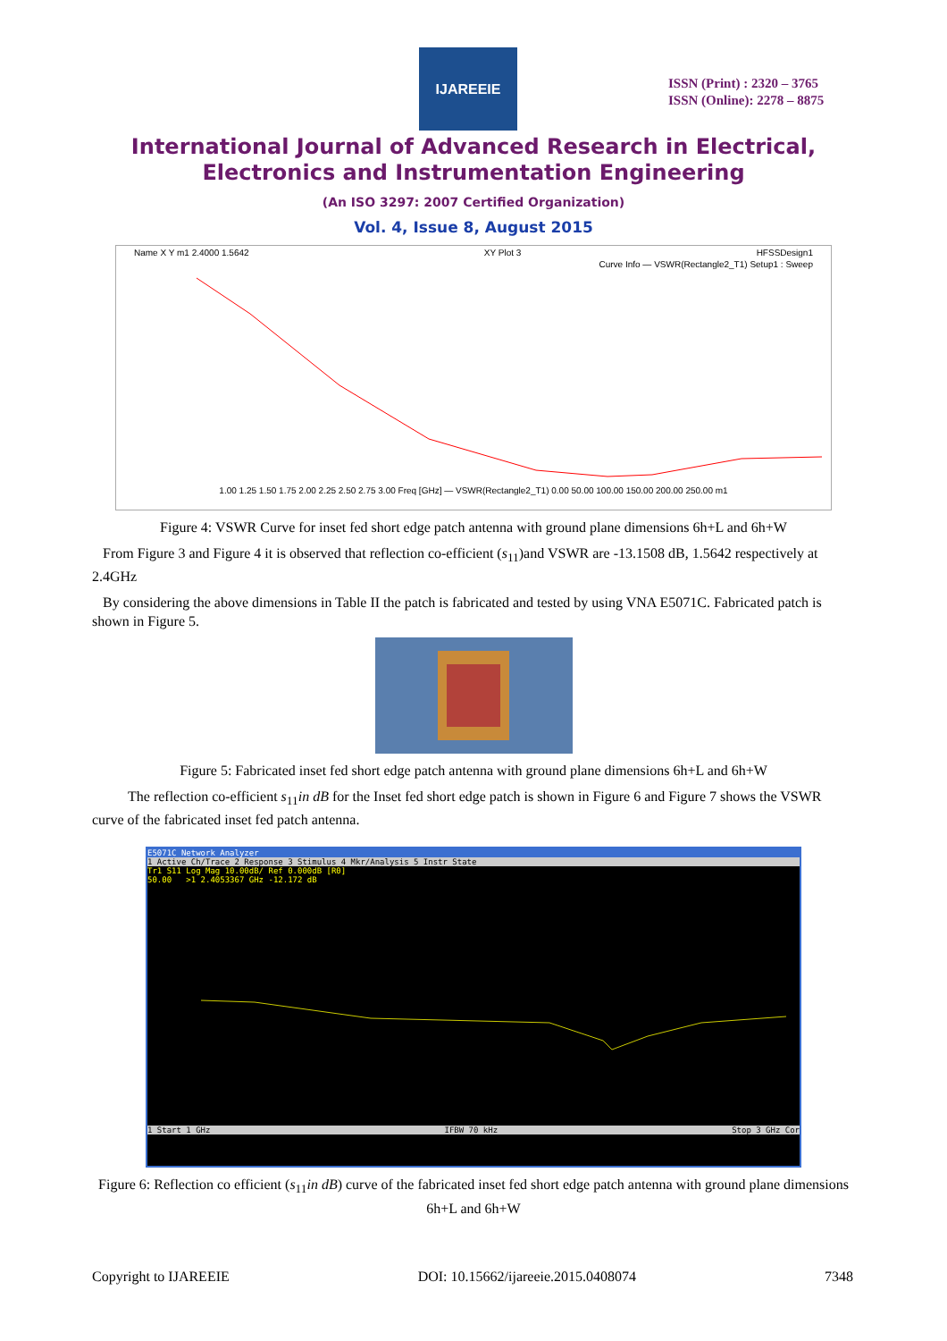IJAREEIE
ISSN (Print) : 2320 – 3765
ISSN (Online): 2278 – 8875
International Journal of Advanced Research in Electrical,
Electronics and Instrumentation Engineering
(An ISO 3297: 2007 Certified Organization)
Vol. 4, Issue 8, August 2015
Name X Y m1 2.4000 1.5642 XY Plot 3 HFSSDesign1
Curve Info — VSWR(Rectangle2_T1) Setup1 : Sweep
1.00 1.25 1.50 1.75 2.00 2.25 2.50 2.75 3.00 Freq [GHz] — VSWR(Rectangle2_T1) 0.00 50.00 100.00 150.00 200.00 250.00 m1
Figure 4: VSWR Curve for inset fed short edge patch antenna with ground plane dimensions 6h+L and 6h+W
From Figure 3 and Figure 4 it is observed that reflection co-efficient (s<sub>11</sub>)and VSWR are -13.1508 dB, 1.5642 respectively at 2.4GHz
By considering the above dimensions in Table II the patch is fabricated and tested by using VNA E5071C. Fabricated patch is shown in Figure 5.
Figure 5: Fabricated inset fed short edge patch antenna with ground plane dimensions 6h+L and 6h+W
The reflection co-efficient s<sub>11</sub>in dB for the Inset fed short edge patch is shown in Figure 6 and Figure 7 shows the VSWR curve of the fabricated inset fed patch antenna.
E5071C Network Analyzer
1 Active Ch/Trace 2 Response 3 Stimulus 4 Mkr/Analysis 5 Instr State
Tr1 S11 Log Mag 10.00dB/ Ref 0.000dB [R0]
50.00 >1 2.4053367 GHz -12.172 dB
1 Start 1 GHz IFBW 70 kHz Stop 3 GHz Cor
Figure 6: Reflection co efficient (s<sub>11</sub>in dB) curve of the fabricated inset fed short edge patch antenna with ground plane dimensions 6h+L and 6h+W
Copyright to IJAREEIE DOI: 10.15662/ijareeie.2015.0408074 7348